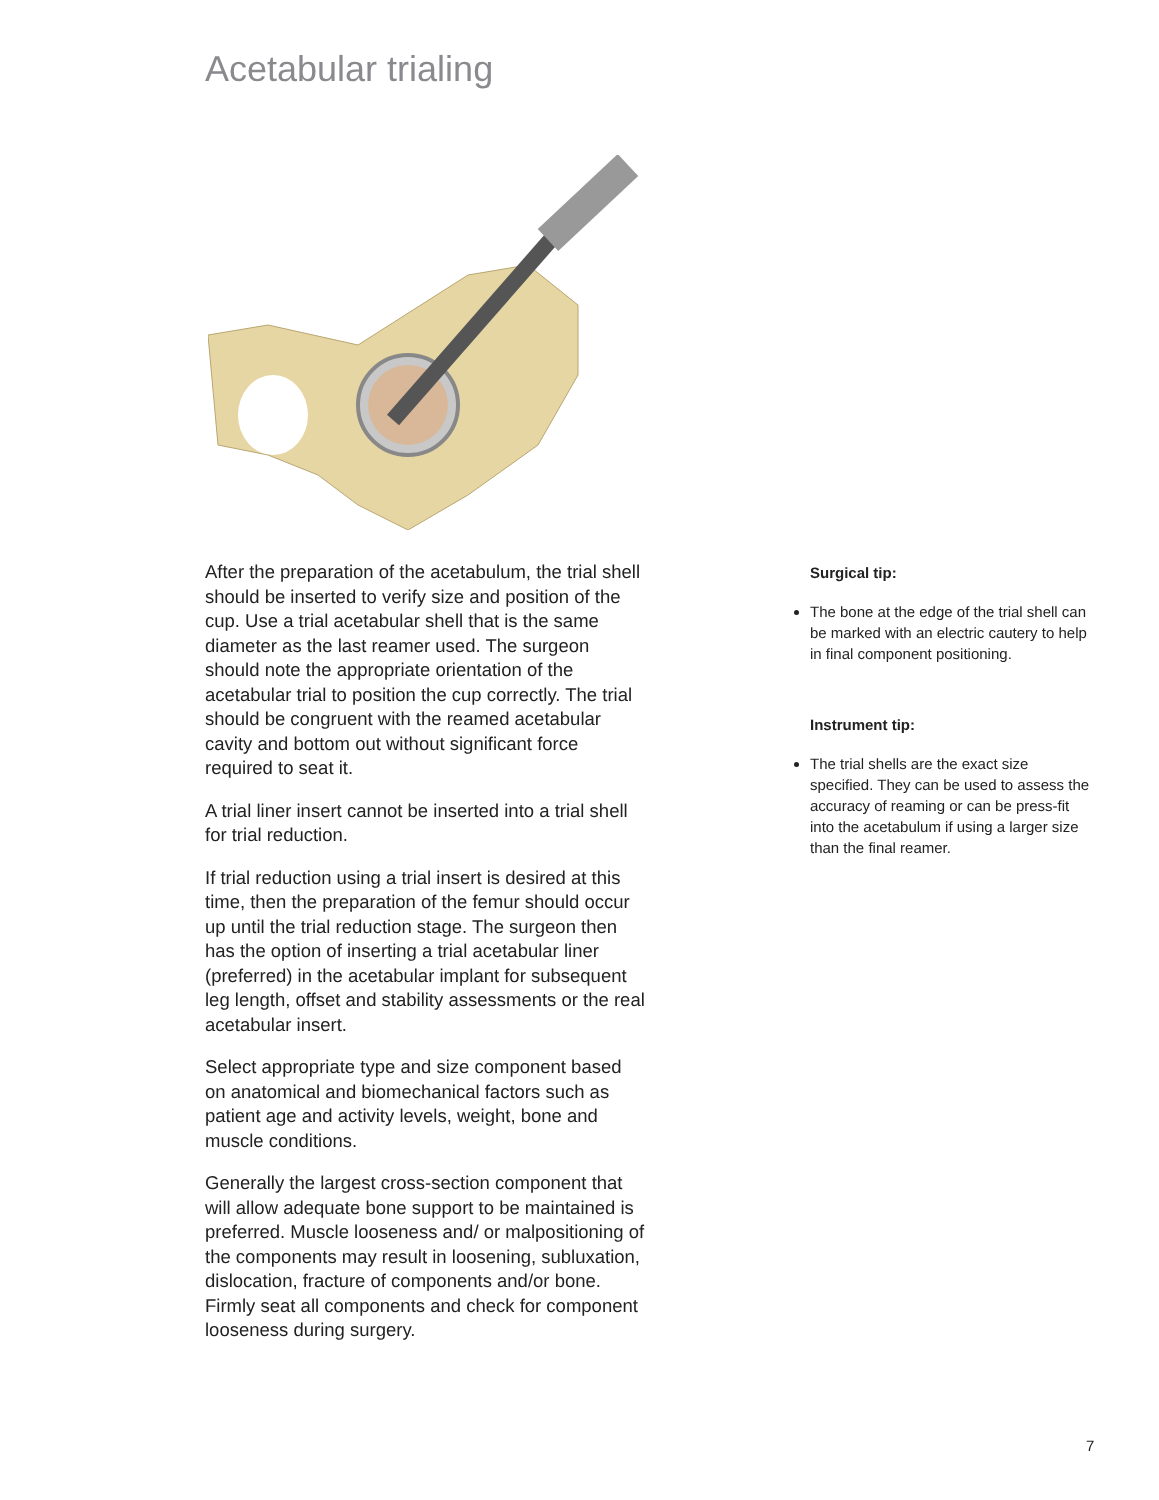Acetabular trialing
After the preparation of the acetabulum, the trial shell should be inserted to verify size and position of the cup. Use a trial acetabular shell that is the same diameter as the last reamer used. The surgeon should note the appropriate orientation of the acetabular trial to position the cup correctly. The trial should be congruent with the reamed acetabular cavity and bottom out without significant force required to seat it.
A trial liner insert cannot be inserted into a trial shell for trial reduction.
If trial reduction using a trial insert is desired at this time, then the preparation of the femur should occur up until the trial reduction stage. The surgeon then has the option of inserting a trial acetabular liner (preferred) in the acetabular implant for subsequent leg length, offset and stability assessments or the real acetabular insert.
Select appropriate type and size component based on anatomical and biomechanical factors such as patient age and activity levels, weight, bone and muscle conditions.
Generally the largest cross-section component that will allow adequate bone support to be maintained is preferred. Muscle looseness and/ or malpositioning of the components may result in loosening, subluxation, dislocation, fracture of components and/or bone. Firmly seat all components and check for component looseness during surgery.
Surgical tip:
The bone at the edge of the trial shell can be marked with an electric cautery to help in final component positioning.
Instrument tip:
The trial shells are the exact size specified. They can be used to assess the accuracy of reaming or can be press-fit into the acetabulum if using a larger size than the final reamer.
7